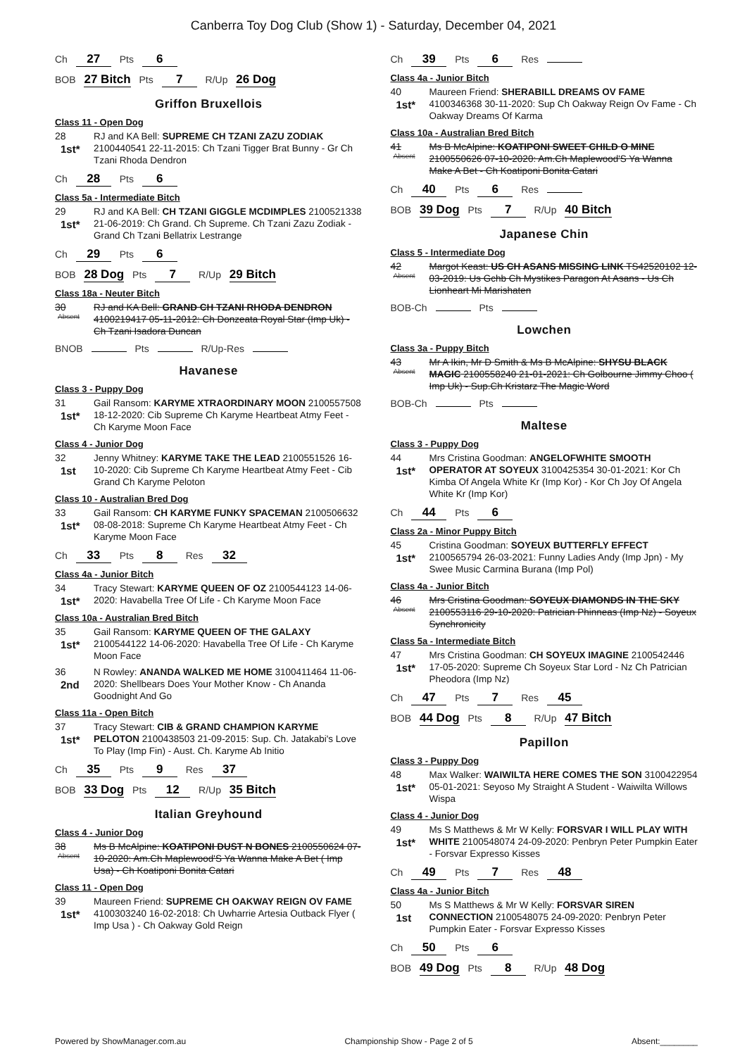Canberra Toy Dog Club (Show 1) - Saturday, December 04, 2021
Ch 27 Pts 6
BOB 27 Bitch Pts 7 R/Up 26 Dog
Griffon Bruxellois
Class 11 - Open Dog
28
1st*
RJ and KA Bell: SUPREME CH TZANI ZAZU ZODIAK 2100440541 22-11-2015: Ch Tzani Tigger Brat Bunny - Gr Ch Tzani Rhoda Dendron
Ch 28 Pts 6
Class 5a - Intermediate Bitch
29
1st*
RJ and KA Bell: CH TZANI GIGGLE MCDIMPLES 2100521338 21-06-2019: Ch Grand. Ch Supreme. Ch Tzani Zazu Zodiak - Grand Ch Tzani Bellatrix Lestrange
Ch 29 Pts 6
BOB 28 Dog Pts 7 R/Up 29 Bitch
Class 18a - Neuter Bitch
30
Absent
RJ and KA Bell: GRAND CH TZANI RHODA DENDRON 4100219417 05-11-2012: Ch Donzeata Royal Star (Imp Uk) - Ch Tzani Isadora Duncan
BNOB Pts R/Up-Res
Havanese
Class 3 - Puppy Dog
31
1st*
Gail Ransom: KARYME XTRAORDINARY MOON 2100557508 18-12-2020: Cib Supreme Ch Karyme Heartbeat Atmy Feet - Ch Karyme Moon Face
Class 4 - Junior Dog
32
1st
Jenny Whitney: KARYME TAKE THE LEAD 2100551526 16-10-2020: Cib Supreme Ch Karyme Heartbeat Atmy Feet - Cib Grand Ch Karyme Peloton
Class 10 - Australian Bred Dog
33
1st*
Gail Ransom: CH KARYME FUNKY SPACEMAN 2100506632 08-08-2018: Supreme Ch Karyme Heartbeat Atmy Feet - Ch Karyme Moon Face
Ch 33 Pts 8 Res 32
Class 4a - Junior Bitch
34
1st*
Tracy Stewart: KARYME QUEEN OF OZ 2100544123 14-06-2020: Havabella Tree Of Life - Ch Karyme Moon Face
Class 10a - Australian Bred Bitch
35
1st*
Gail Ransom: KARYME QUEEN OF THE GALAXY 2100544122 14-06-2020: Havabella Tree Of Life - Ch Karyme Moon Face
36
2nd
N Rowley: ANANDA WALKED ME HOME 3100411464 11-06-2020: Shellbears Does Your Mother Know - Ch Ananda Goodnight And Go
Class 11a - Open Bitch
37
1st*
Tracy Stewart: CIB & GRAND CHAMPION KARYME PELOTON 2100438503 21-09-2015: Sup. Ch. Jatakabi's Love To Play (Imp Fin) - Aust. Ch. Karyme Ab Initio
Ch 35 Pts 9 Res 37
BOB 33 Dog Pts 12 R/Up 35 Bitch
Italian Greyhound
Class 4 - Junior Dog
38
Absent
Ms B McAlpine: KOATIPONI DUST N BONES 2100550624 07-10-2020: Am.Ch Maplewood'S Ya Wanna Make A Bet ( Imp Usa) - Ch Koatiponi Bonita Catari
Class 11 - Open Dog
39
1st*
Maureen Friend: SUPREME CH OAKWAY REIGN OV FAME 4100303240 16-02-2018: Ch Uwharrie Artesia Outback Flyer ( Imp Usa ) - Ch Oakway Gold Reign
Ch 39 Pts 6 Res
Class 4a - Junior Bitch
40
1st*
Maureen Friend: SHERABILL DREAMS OV FAME 4100346368 30-11-2020: Sup Ch Oakway Reign Ov Fame - Ch Oakway Dreams Of Karma
Class 10a - Australian Bred Bitch
41
Absent
Ms B McAlpine: KOATIPONI SWEET CHILD O MINE 2100550626 07-10-2020: Am.Ch Maplewood'S Ya Wanna Make A Bet - Ch Koatiponi Bonita Catari
Ch 40 Pts 6 Res
BOB 39 Dog Pts 7 R/Up 40 Bitch
Japanese Chin
Class 5 - Intermediate Dog
42
Absent
Margot Keast: US CH ASANS MISSING LINK TS42520102 12-03-2019: Us Gchb Ch Mystikes Paragon At Asans - Us Ch Lionheart Mi Marishaten
BOB-Ch Pts
Lowchen
Class 3a - Puppy Bitch
43
Absent
Mr A Ikin, Mr D Smith & Ms B McAlpine: SHYSU BLACK MAGIC 2100558240 21-01-2021: Ch Golbourne Jimmy Choo ( Imp Uk) - Sup.Ch Kristarz The Magic Word
BOB-Ch Pts
Maltese
Class 3 - Puppy Dog
44
1st*
Mrs Cristina Goodman: ANGELOFWHITE SMOOTH OPERATOR AT SOYEUX 3100425354 30-01-2021: Kor Ch Kimba Of Angela White Kr (Imp Kor) - Kor Ch Joy Of Angela White Kr (Imp Kor)
Ch 44 Pts 6
Class 2a - Minor Puppy Bitch
45
1st*
Cristina Goodman: SOYEUX BUTTERFLY EFFECT 2100565794 26-03-2021: Funny Ladies Andy (Imp Jpn) - My Swee Music Carmina Burana (Imp Pol)
Class 4a - Junior Bitch
46
Absent
Mrs Cristina Goodman: SOYEUX DIAMONDS IN THE SKY 2100553116 29-10-2020: Patrician Phinneas (Imp Nz) - Soyeux Synchronicity
Class 5a - Intermediate Bitch
47
1st*
Mrs Cristina Goodman: CH SOYEUX IMAGINE 2100542446 17-05-2020: Supreme Ch Soyeux Star Lord - Nz Ch Patrician Pheodora (Imp Nz)
Ch 47 Pts 7 Res 45
BOB 44 Dog Pts 8 R/Up 47 Bitch
Papillon
Class 3 - Puppy Dog
48
1st*
Max Walker: WAIWILTA HERE COMES THE SON 3100422954 05-01-2021: Seyoso My Straight A Student - Waiwilta Willows Wispa
Class 4 - Junior Dog
49
1st*
Ms S Matthews & Mr W Kelly: FORSVAR I WILL PLAY WITH WHITE 2100548074 24-09-2020: Penbryn Peter Pumpkin Eater - Forsvar Expresso Kisses
Ch 49 Pts 7 Res 48
Class 4a - Junior Bitch
50
1st
Ms S Matthews & Mr W Kelly: FORSVAR SIREN CONNECTION 2100548075 24-09-2020: Penbryn Peter Pumpkin Eater - Forsvar Expresso Kisses
Ch 50 Pts 6
BOB 49 Dog Pts 8 R/Up 48 Dog
Powered by ShowManager.com.au Championship Show - Page 2 of 5 Absent:________